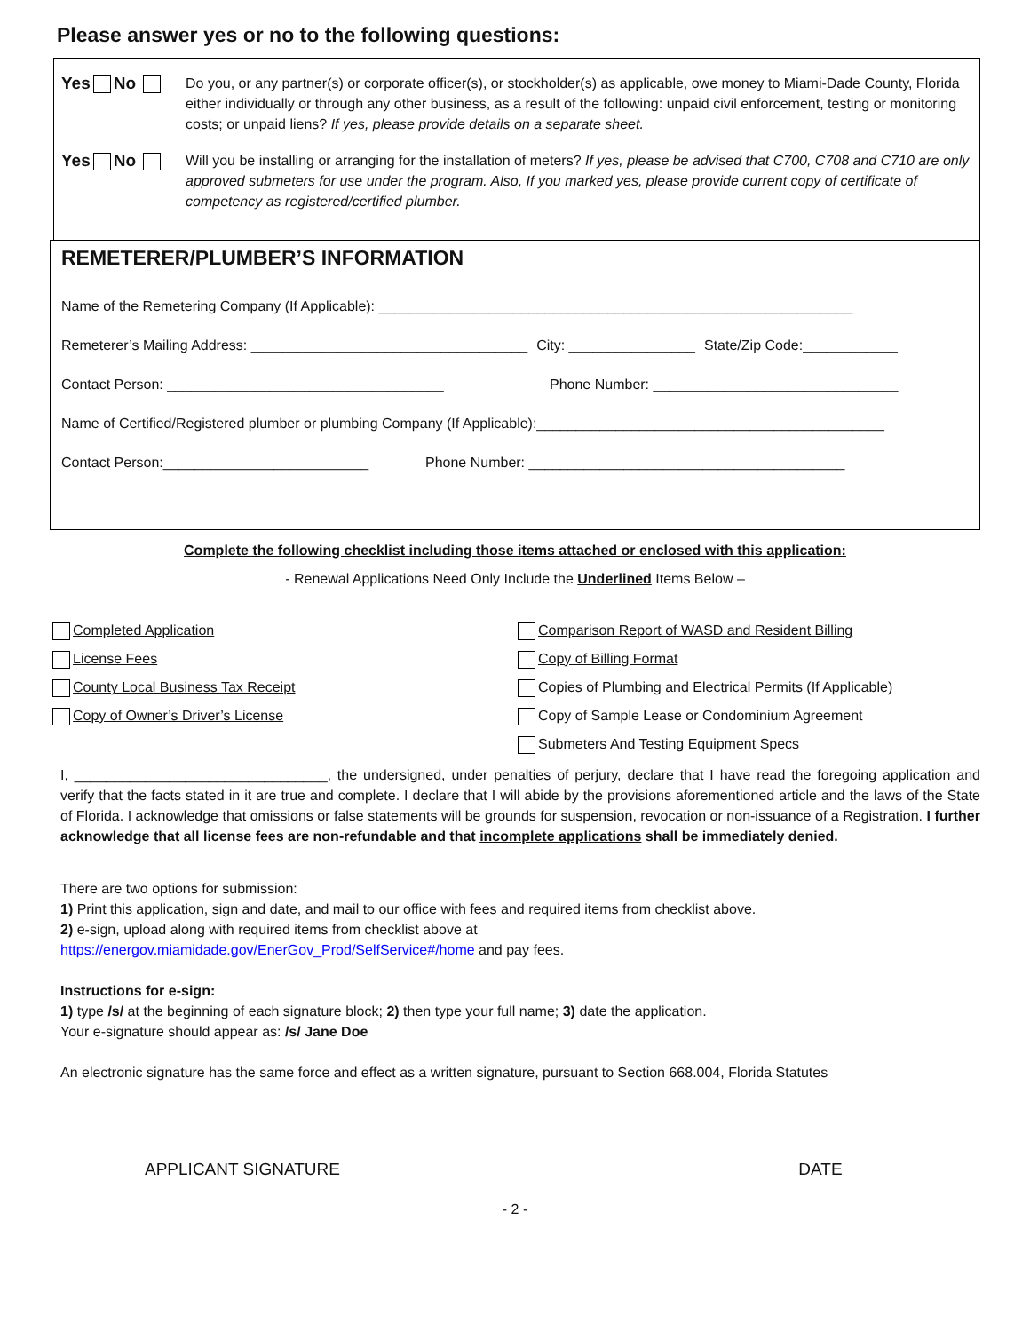Please answer yes or no to the following questions:
Yes No
Do you, or any partner(s) or corporate officer(s), or stockholder(s) as applicable, owe money to Miami-Dade County, Florida either individually or through any other business, as a result of the following: unpaid civil enforcement, testing or monitoring costs; or unpaid liens? If yes, please provide details on a separate sheet.
Yes No
Will you be installing or arranging for the installation of meters? If yes, please be advised that C700, C708 and C710 are only approved submeters for use under the program. Also, If you marked yes, please provide current copy of certificate of competency as registered/certified plumber.
REMETERER/PLUMBER’S INFORMATION
Name of the Remetering Company (If Applicable): ____________________________________________________________
Remeterer’s Mailing Address: ___________________________________ City: ________________ State/Zip Code:____________
Contact Person: ___________________________________ Phone Number: _______________________________
Name of Certified/Registered plumber or plumbing Company (If Applicable):____________________________________________
Contact Person:__________________________ Phone Number: ________________________________________
Complete the following checklist including those items attached or enclosed with this application:
- Renewal Applications Need Only Include the Underlined Items Below –
Completed Application
License Fees
County Local Business Tax Receipt
Copy of Owner’s Driver’s License
Comparison Report of WASD and Resident Billing
Copy of Billing Format
Copies of Plumbing and Electrical Permits (If Applicable)
Copy of Sample Lease or Condominium Agreement
Submeters And Testing Equipment Specs
I, ________________________________, the undersigned, under penalties of perjury, declare that I have read the foregoing application and verify that the facts stated in it are true and complete. I declare that I will abide by the provisions aforementioned article and the laws of the State of Florida. I acknowledge that omissions or false statements will be grounds for suspension, revocation or non-issuance of a Registration. I further acknowledge that all license fees are non-refundable and that incomplete applications shall be immediately denied.
There are two options for submission:
1) Print this application, sign and date, and mail to our office with fees and required items from checklist above.
2) e-sign, upload along with required items from checklist above at
https://energov.miamidade.gov/EnerGov_Prod/SelfService#/home and pay fees.
Instructions for e-sign:
1) type /s/ at the beginning of each signature block; 2) then type your full name; 3) date the application.
Your e-signature should appear as: /s/ Jane Doe
An electronic signature has the same force and effect as a written signature, pursuant to Section 668.004, Florida Statutes
APPLICANT SIGNATURE DATE
- 2 -